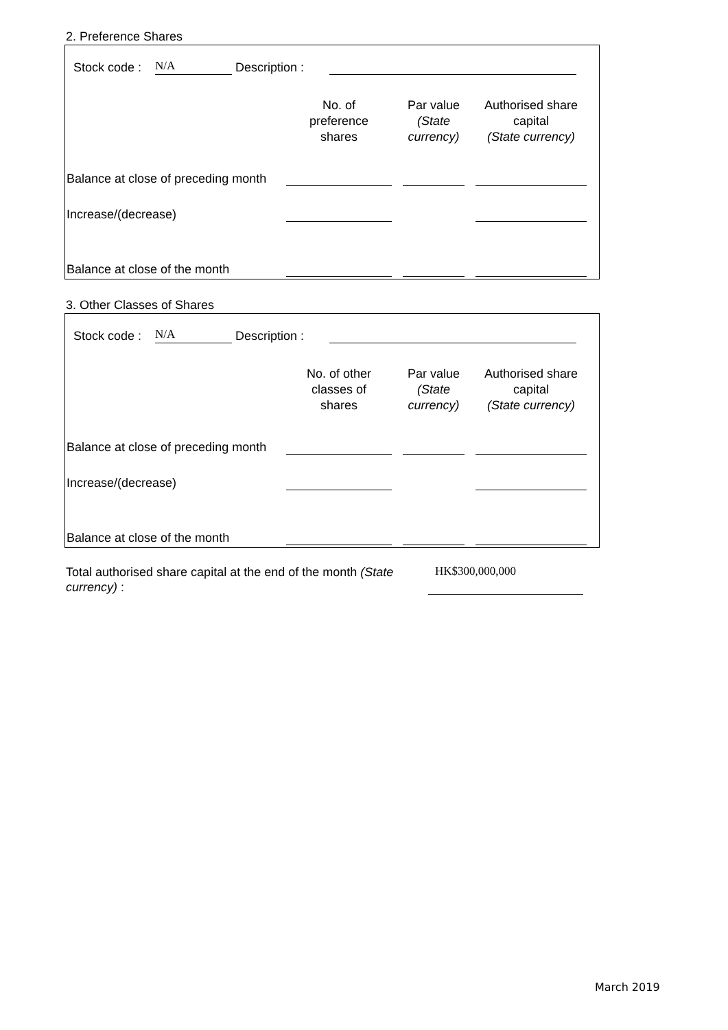2. Preference Shares
Stock code : N/A Description :
| | No. of preference shares | | Par value (State currency) | | Authorised share capital (State currency) |
| Balance at close of preceding month | | | | | |
| Increase/(decrease) | | | | | |
| Balance at close of the month | | | | | |
3. Other Classes of Shares
Stock code : N/A Description :
| | No. of other classes of shares | | Par value (State currency) | | Authorised share capital (State currency) |
| Balance at close of preceding month | | | | | |
| Increase/(decrease) | | | | | |
| Balance at close of the month | | | | | |
Total authorised share capital at the end of the month (State currency) :
HK$300,000,000
March 2019